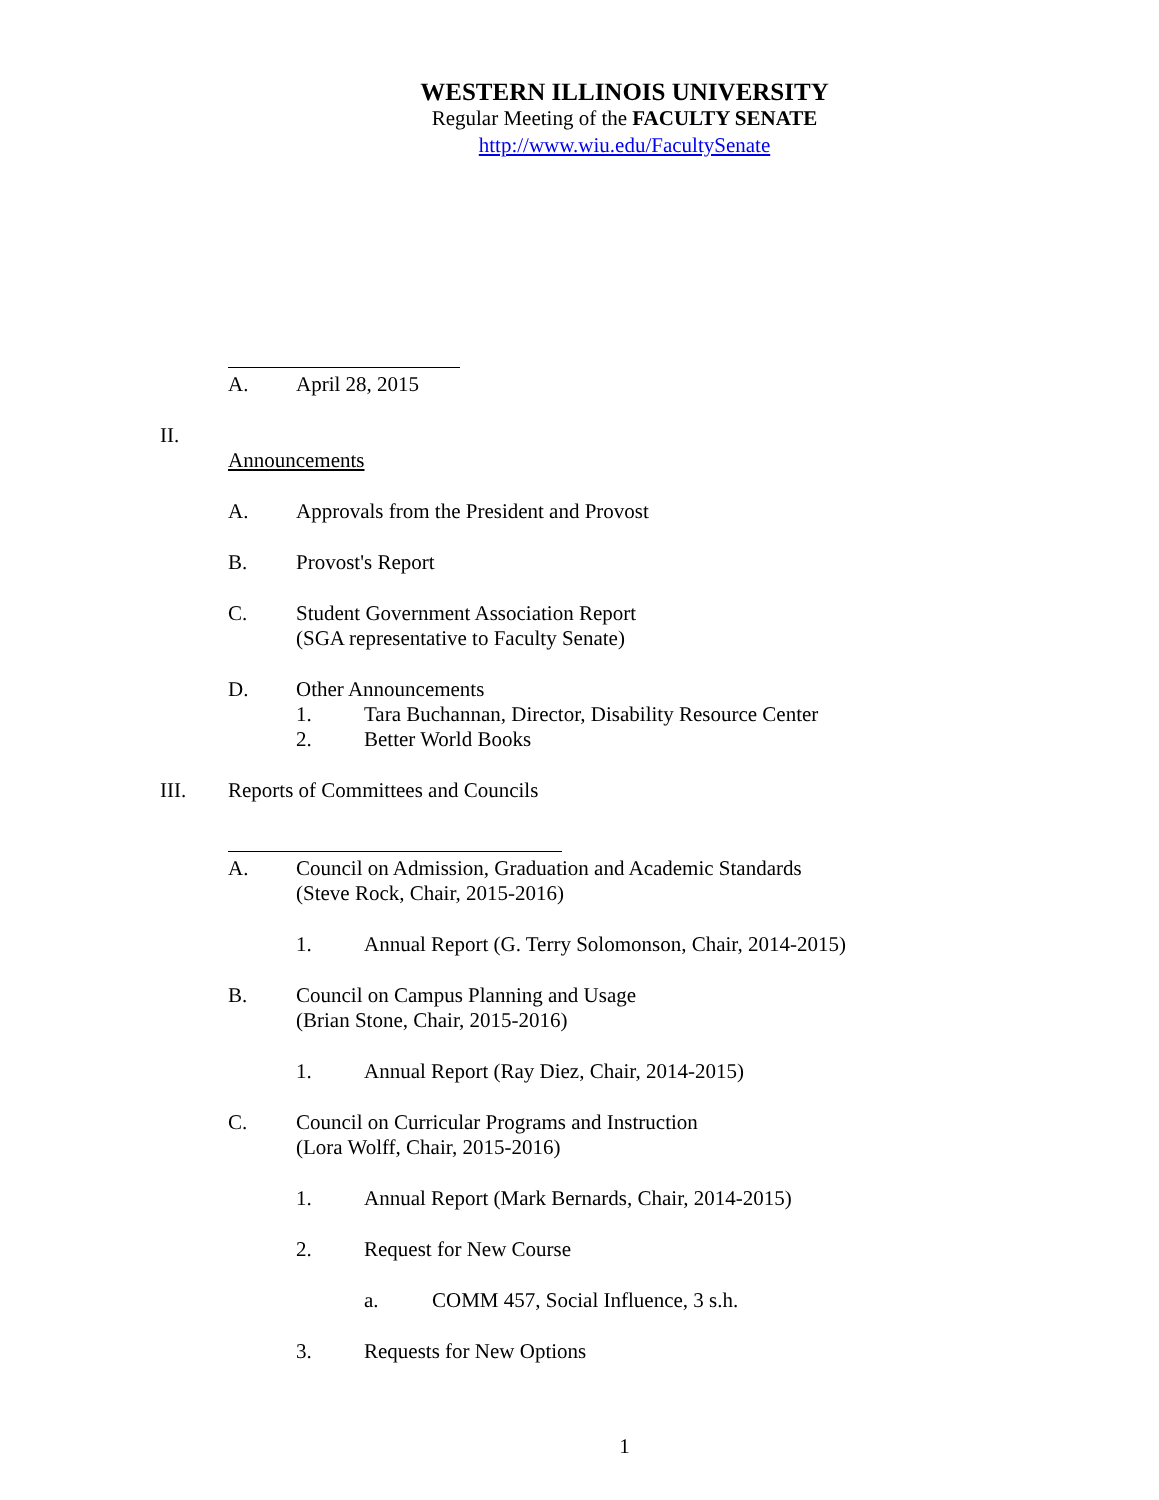WESTERN ILLINOIS UNIVERSITY
Regular Meeting of the FACULTY SENATE
http://www.wiu.edu/FacultySenate
A. April 28, 2015
II.
Announcements
A. Approvals from the President and Provost
B. Provost's Report
C. Student Government Association Report
(SGA representative to Faculty Senate)
D. Other Announcements
1. Tara Buchannan, Director, Disability Resource Center
2. Better World Books
III. Reports of Committees and Councils
A. Council on Admission, Graduation and Academic Standards
(Steve Rock, Chair, 2015-2016)
1. Annual Report (G. Terry Solomonson, Chair, 2014-2015)
B. Council on Campus Planning and Usage
(Brian Stone, Chair, 2015-2016)
1. Annual Report (Ray Diez, Chair, 2014-2015)
C. Council on Curricular Programs and Instruction
(Lora Wolff, Chair, 2015-2016)
1. Annual Report (Mark Bernards, Chair, 2014-2015)
2. Request for New Course
a. COMM 457, Social Influence, 3 s.h.
3. Requests for New Options
1